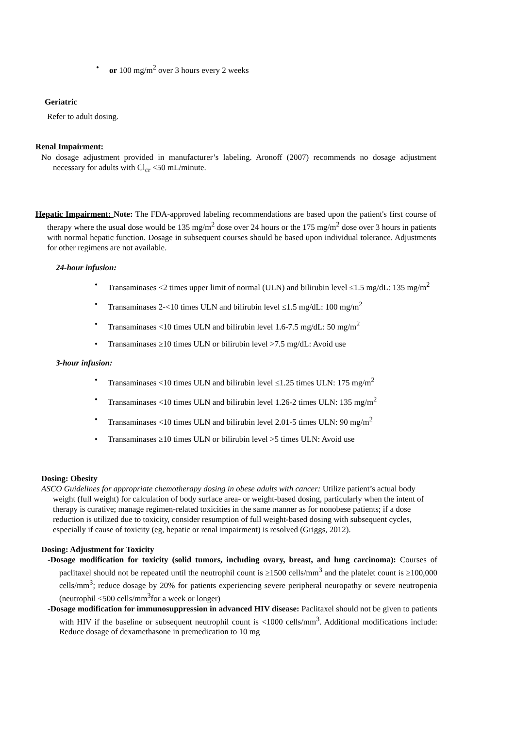• or 100 mg/m<sup>2</sup> over 3 hours every 2 weeks
Geriatric
Refer to adult dosing.
Renal Impairment:
No dosage adjustment provided in manufacturer’s labeling. Aronoff (2007) recommends no dosage adjustment necessary for adults with Cl<sub>cr</sub> <50 mL/minute.
Hepatic Impairment: Note: The FDA-approved labeling recommendations are based upon the patient's first course of therapy where the usual dose would be 135 mg/m<sup>2</sup> dose over 24 hours or the 175 mg/m<sup>2</sup> dose over 3 hours in patients with normal hepatic function. Dosage in subsequent courses should be based upon individual tolerance. Adjustments for other regimens are not available.
24-hour infusion:
• Transaminases <2 times upper limit of normal (ULN) and bilirubin level ≤1.5 mg/dL: 135 mg/m<sup>2</sup>
• Transaminases 2-<10 times ULN and bilirubin level ≤1.5 mg/dL: 100 mg/m<sup>2</sup>
• Transaminases <10 times ULN and bilirubin level 1.6-7.5 mg/dL: 50 mg/m<sup>2</sup>
• Transaminases ≥10 times ULN or bilirubin level >7.5 mg/dL: Avoid use
3-hour infusion:
• Transaminases <10 times ULN and bilirubin level ≤1.25 times ULN: 175 mg/m<sup>2</sup>
• Transaminases <10 times ULN and bilirubin level 1.26-2 times ULN: 135 mg/m<sup>2</sup>
• Transaminases <10 times ULN and bilirubin level 2.01-5 times ULN: 90 mg/m<sup>2</sup>
• Transaminases ≥10 times ULN or bilirubin level >5 times ULN: Avoid use
Dosing: Obesity
ASCO Guidelines for appropriate chemotherapy dosing in obese adults with cancer: Utilize patient’s actual body weight (full weight) for calculation of body surface area- or weight-based dosing, particularly when the intent of therapy is curative; manage regimen-related toxicities in the same manner as for nonobese patients; if a dose reduction is utilized due to toxicity, consider resumption of full weight-based dosing with subsequent cycles, especially if cause of toxicity (eg, hepatic or renal impairment) is resolved (Griggs, 2012).
Dosing: Adjustment for Toxicity
-Dosage modification for toxicity (solid tumors, including ovary, breast, and lung carcinoma): Courses of paclitaxel should not be repeated until the neutrophil count is ≥1500 cells/mm<sup>3</sup> and the platelet count is ≥100,000 cells/mm<sup>3</sup>; reduce dosage by 20% for patients experiencing severe peripheral neuropathy or severe neutropenia (neutrophil <500 cells/mm<sup>3</sup>for a week or longer)
-Dosage modification for immunosuppression in advanced HIV disease: Paclitaxel should not be given to patients with HIV if the baseline or subsequent neutrophil count is <1000 cells/mm<sup>3</sup>. Additional modifications include: Reduce dosage of dexamethasone in premedication to 10 mg